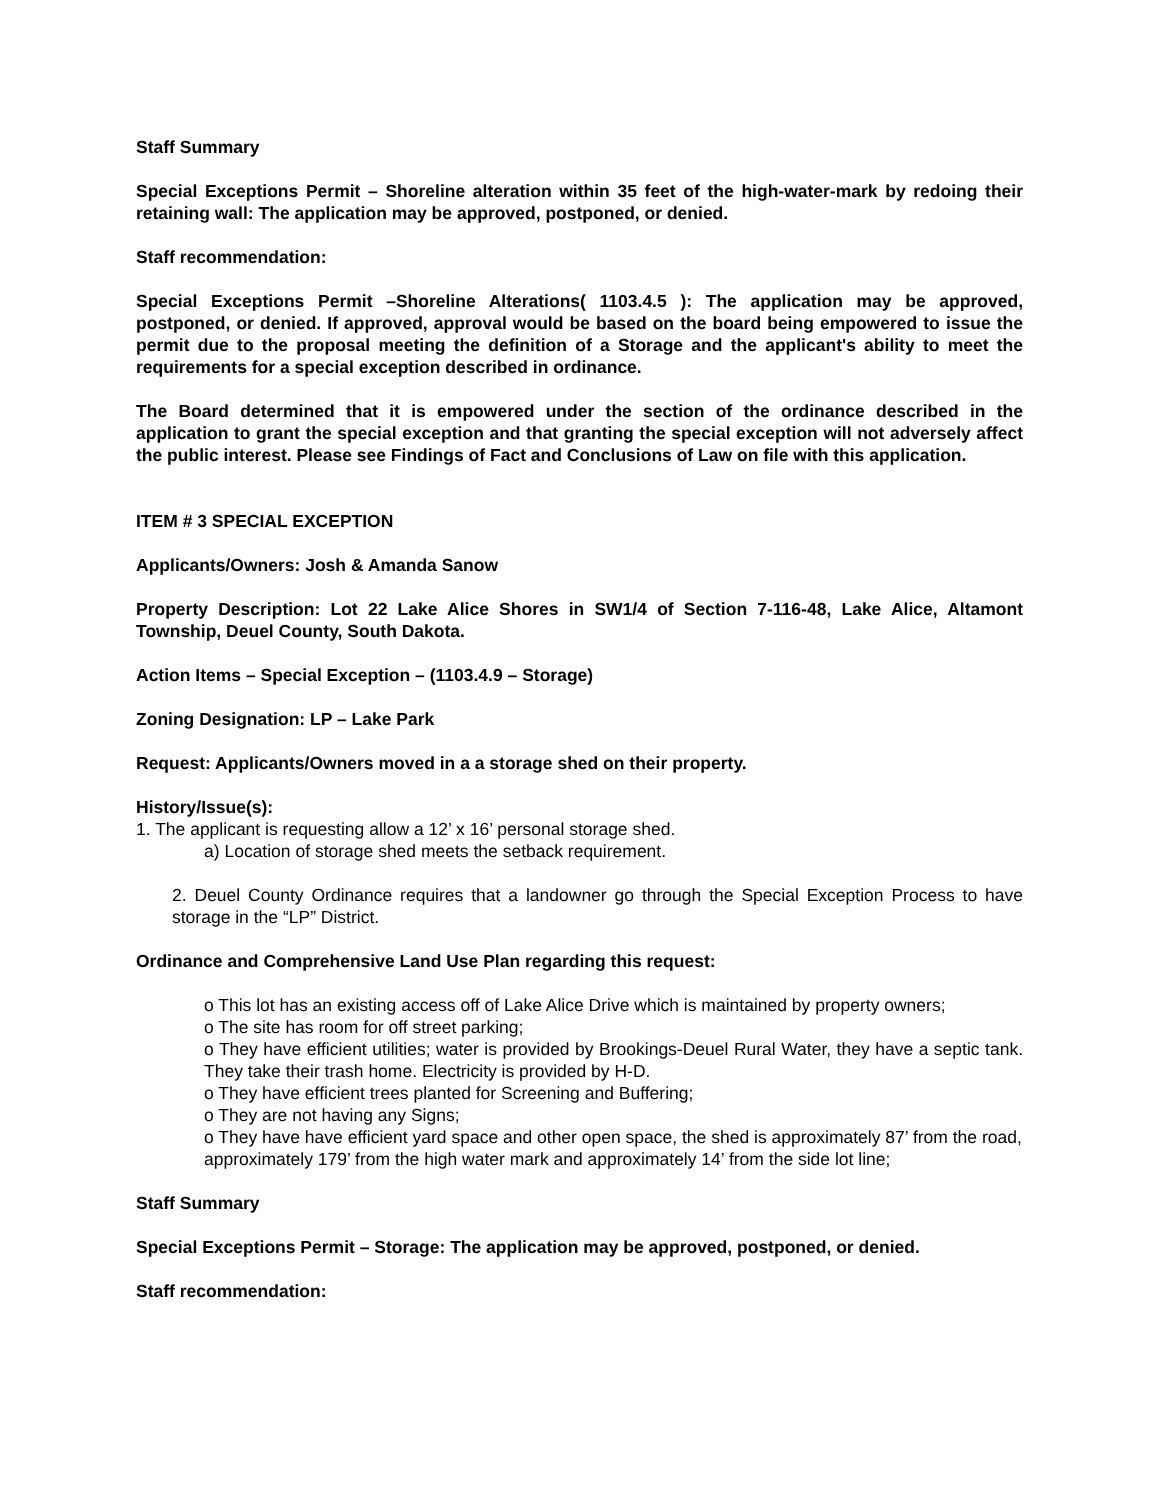Staff Summary
Special Exceptions Permit – Shoreline alteration within 35 feet of the high-water-mark by redoing their retaining wall: The application may be approved, postponed, or denied.
Staff recommendation:
Special Exceptions Permit –Shoreline Alterations( 1103.4.5 ): The application may be approved, postponed, or denied. If approved, approval would be based on the board being empowered to issue the permit due to the proposal meeting the definition of a Storage and the applicant's ability to meet the requirements for a special exception described in ordinance.
The Board determined that it is empowered under the section of the ordinance described in the application to grant the special exception and that granting the special exception will not adversely affect the public interest. Please see Findings of Fact and Conclusions of Law on file with this application.
ITEM # 3 SPECIAL EXCEPTION
Applicants/Owners: Josh & Amanda Sanow
Property Description: Lot 22 Lake Alice Shores in SW1/4 of Section 7-116-48, Lake Alice, Altamont Township, Deuel County, South Dakota.
Action Items – Special Exception – (1103.4.9 – Storage)
Zoning Designation: LP – Lake Park
Request: Applicants/Owners moved in a a storage shed on their property.
History/Issue(s):
1. The applicant is requesting allow a 12’ x 16’ personal storage shed.
a) Location of storage shed meets the setback requirement.
2. Deuel County Ordinance requires that a landowner go through the Special Exception Process to have storage in the “LP” District.
Ordinance and Comprehensive Land Use Plan regarding this request:
o This lot has an existing access off of Lake Alice Drive which is maintained by property owners;
o The site has room for off street parking;
o They have efficient utilities; water is provided by Brookings-Deuel Rural Water, they have a septic tank. They take their trash home. Electricity is provided by H-D.
o They have efficient trees planted for Screening and Buffering;
o They are not having any Signs;
o They have have efficient yard space and other open space, the shed is approximately 87’ from the road, approximately 179’ from the high water mark and approximately 14’ from the side lot line;
Staff Summary
Special Exceptions Permit – Storage: The application may be approved, postponed, or denied.
Staff recommendation: